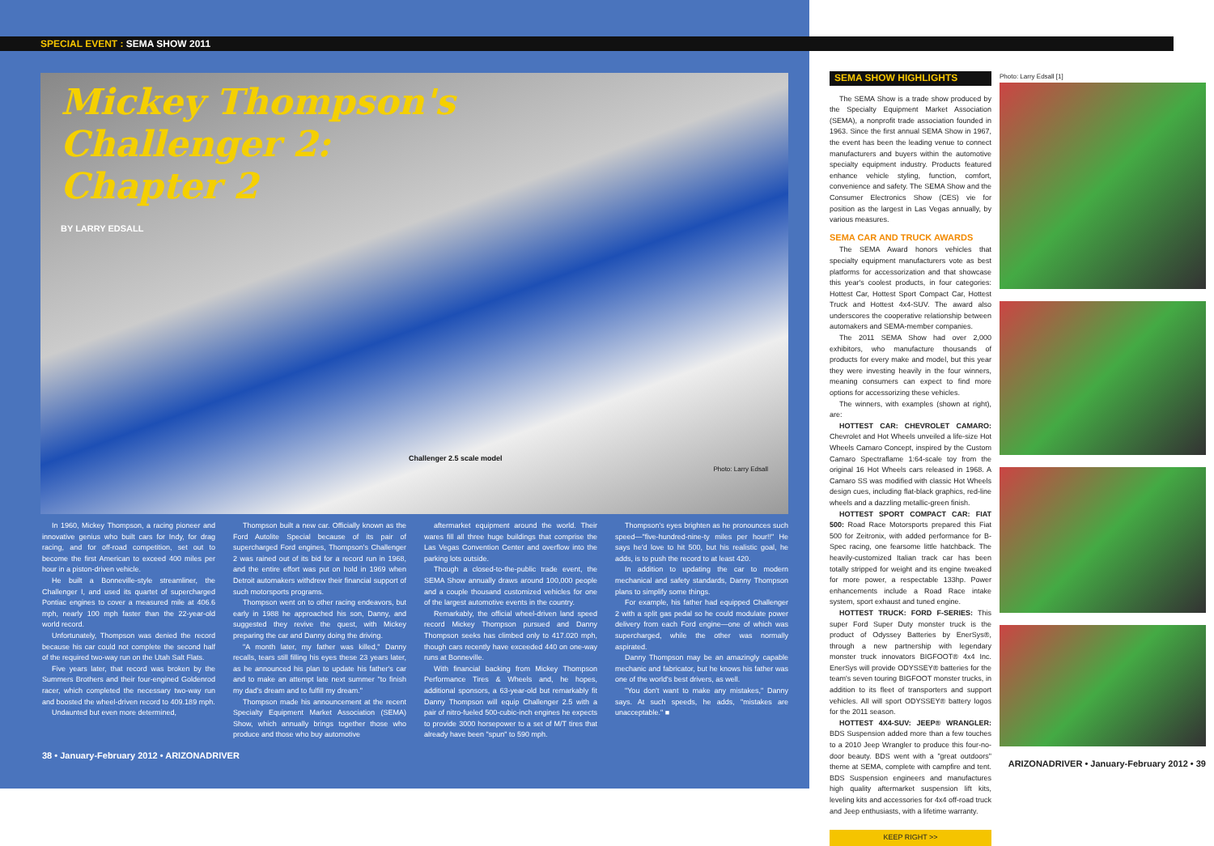SPECIAL EVENT : SEMA SHOW 2011
Mickey Thompson's
Challenger 2:
Chapter 2
BY LARRY EDSALL
Challenger 2.5 scale model
Photo: Larry Edsall
In 1960, Mickey Thompson, a racing pioneer and innovative genius who built cars for Indy, for drag racing, and for off-road competition, set out to become the first American to exceed 400 miles per hour in a piston-driven vehicle.
He built a Bonneville-style streamliner, the Challenger I, and used its quartet of supercharged Pontiac engines to cover a measured mile at 406.6 mph, nearly 100 mph faster than the 22-year-old world record.
Unfortunately, Thompson was denied the record because his car could not complete the second half of the required two-way run on the Utah Salt Flats.
Five years later, that record was broken by the Summers Brothers and their four-engined Goldenrod racer, which completed the necessary two-way run and boosted the wheel-driven record to 409.189 mph.
Undaunted but even more determined,
Thompson built a new car. Officially known as the Ford Autolite Special because of its pair of supercharged Ford engines, Thompson's Challenger 2 was rained out of its bid for a record run in 1968, and the entire effort was put on hold in 1969 when Detroit automakers withdrew their financial support of such motorsports programs.
Thompson went on to other racing endeavors, but early in 1988 he approached his son, Danny, and suggested they revive the quest, with Mickey preparing the car and Danny doing the driving.
"A month later, my father was killed," Danny recalls, tears still filling his eyes these 23 years later, as he announced his plan to update his father's car and to make an attempt late next summer "to finish my dad's dream and to fulfill my dream."
Thompson made his announcement at the recent Specialty Equipment Market Association (SEMA) Show, which annually brings together those who produce and those who buy automotive
aftermarket equipment around the world. Their wares fill all three huge buildings that comprise the Las Vegas Convention Center and overflow into the parking lots outside.
Though a closed-to-the-public trade event, the SEMA Show annually draws around 100,000 people and a couple thousand customized vehicles for one of the largest automotive events in the country.
Remarkably, the official wheel-driven land speed record Mickey Thompson pursued and Danny Thompson seeks has climbed only to 417.020 mph, though cars recently have exceeded 440 on one-way runs at Bonneville.
With financial backing from Mickey Thompson Performance Tires & Wheels and, he hopes, additional sponsors, a 63-year-old but remarkably fit Danny Thompson will equip Challenger 2.5 with a pair of nitro-fueled 500-cubic-inch engines he expects to provide 3000 horsepower to a set of M/T tires that already have been "spun" to 590 mph.
Thompson's eyes brighten as he pronounces such speed—"five-hundred-nine-ty miles per hour!!" He says he'd love to hit 500, but his realistic goal, he adds, is to push the record to at least 420.
In addition to updating the car to modern mechanical and safety standards, Danny Thompson plans to simplify some things.
For example, his father had equipped Challenger 2 with a split gas pedal so he could modulate power delivery from each Ford engine—one of which was supercharged, while the other was normally aspirated.
Danny Thompson may be an amazingly capable mechanic and fabricator, but he knows his father was one of the world's best drivers, as well.
"You don't want to make any mistakes," Danny says. At such speeds, he adds, "mistakes are unacceptable." ■
38 • January-February 2012 • ARIZONADRIVER
SEMA SHOW HIGHLIGHTS
The SEMA Show is a trade show produced by the Specialty Equipment Market Association (SEMA), a nonprofit trade association founded in 1963. Since the first annual SEMA Show in 1967, the event has been the leading venue to connect manufacturers and buyers within the automotive specialty equipment industry. Products featured enhance vehicle styling, function, comfort, convenience and safety. The SEMA Show and the Consumer Electronics Show (CES) vie for position as the largest in Las Vegas annually, by various measures.
SEMA CAR AND TRUCK AWARDS
The SEMA Award honors vehicles that specialty equipment manufacturers vote as best platforms for accessorization and that showcase this year's coolest products, in four categories: Hottest Car, Hottest Sport Compact Car, Hottest Truck and Hottest 4x4-SUV. The award also underscores the cooperative relationship between automakers and SEMA-member companies.
The 2011 SEMA Show had over 2,000 exhibitors, who manufacture thousands of products for every make and model, but this year they were investing heavily in the four winners, meaning consumers can expect to find more options for accessorizing these vehicles.
The winners, with examples (shown at right), are:
HOTTEST CAR: CHEVROLET CAMARO: Chevrolet and Hot Wheels unveiled a life-size Hot Wheels Camaro Concept, inspired by the Custom Camaro Spectraflame 1:64-scale toy from the original 16 Hot Wheels cars released in 1968. A Camaro SS was modified with classic Hot Wheels design cues, including flat-black graphics, red-line wheels and a dazzling metallic-green finish.
HOTTEST SPORT COMPACT CAR: FIAT 500: Road Race Motorsports prepared this Fiat 500 for Zeitronix, with added performance for B-Spec racing, one fearsome little hatchback. The heavily-customized Italian track car has been totally stripped for weight and its engine tweaked for more power, a respectable 133hp. Power enhancements include a Road Race intake system, sport exhaust and tuned engine.
HOTTEST TRUCK: FORD F-SERIES: This super Ford Super Duty monster truck is the product of Odyssey Batteries by EnerSys®, through a new partnership with legendary monster truck innovators BIGFOOT® 4x4 Inc. EnerSys will provide ODYSSEY® batteries for the team's seven touring BIGFOOT monster trucks, in addition to its fleet of transporters and support vehicles. All will sport ODYSSEY® battery logos for the 2011 season.
HOTTEST 4X4-SUV: JEEP® WRANGLER: BDS Suspension added more than a few touches to a 2010 Jeep Wrangler to produce this four-no-door beauty. BDS went with a "great outdoors" theme at SEMA, complete with campfire and tent. BDS Suspension engineers and manufactures high quality aftermarket suspension lift kits, leveling kits and accessories for 4x4 off-road truck and Jeep enthusiasts, with a lifetime warranty.
KEEP RIGHT >>
Photo: Larry Edsall [1]
ARIZONADRIVER • January-February 2012 • 39